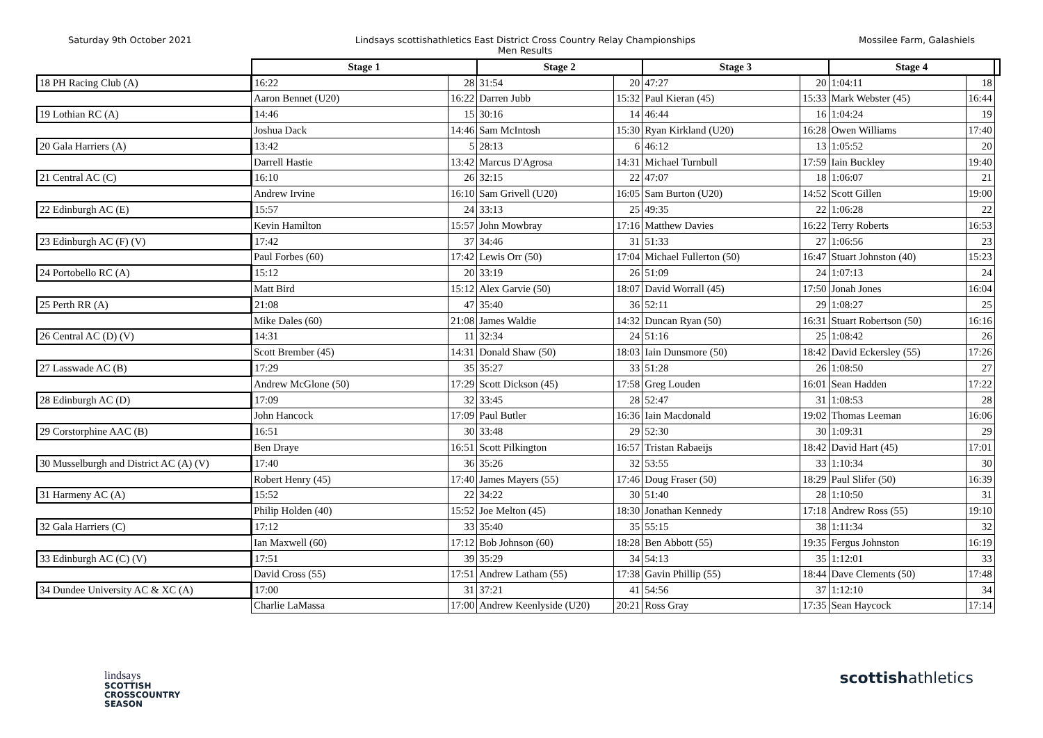Saturday 9th October 2021 Lindsays scottishathletics East District Cross Country Relay Championships
Men Results
Mossilee Farm, Galashiels
| | Stage 1 | | Stage 2 | | Stage 3 | | Stage 4 | | |
| 18 PH Racing Club (A) | 16:22 | 28 | 31:54 | 20 | 47:27 | 20 | 1:04:11 | 18 | |
| | Aaron Bennet (U20) | 16:22 | Darren Jubb | 15:32 | Paul Kieran (45) | 15:33 | Mark Webster (45) | 16:44 | |
| 19 Lothian RC (A) | 14:46 | 15 | 30:16 | 14 | 46:44 | 16 | 1:04:24 | 19 | |
| | Joshua Dack | 14:46 | Sam McIntosh | 15:30 | Ryan Kirkland (U20) | 16:28 | Owen Williams | 17:40 | |
| 20 Gala Harriers (A) | 13:42 | 5 | 28:13 | 6 | 46:12 | 13 | 1:05:52 | 20 | |
| | Darrell Hastie | 13:42 | Marcus D'Agrosa | 14:31 | Michael Turnbull | 17:59 | Iain Buckley | 19:40 | |
| 21 Central AC (C) | 16:10 | 26 | 32:15 | 22 | 47:07 | 18 | 1:06:07 | 21 | |
| | Andrew Irvine | 16:10 | Sam Grivell (U20) | 16:05 | Sam Burton (U20) | 14:52 | Scott Gillen | 19:00 | |
| 22 Edinburgh AC (E) | 15:57 | 24 | 33:13 | 25 | 49:35 | 22 | 1:06:28 | 22 | |
| | Kevin Hamilton | 15:57 | John Mowbray | 17:16 | Matthew Davies | 16:22 | Terry Roberts | 16:53 | |
| 23 Edinburgh AC (F) (V) | 17:42 | 37 | 34:46 | 31 | 51:33 | 27 | 1:06:56 | 23 | |
| | Paul Forbes (60) | 17:42 | Lewis Orr (50) | 17:04 | Michael Fullerton (50) | 16:47 | Stuart Johnston (40) | 15:23 | |
| 24 Portobello RC (A) | 15:12 | 20 | 33:19 | 26 | 51:09 | 24 | 1:07:13 | 24 | |
| | Matt Bird | 15:12 | Alex Garvie (50) | 18:07 | David Worrall (45) | 17:50 | Jonah Jones | 16:04 | |
| 25 Perth RR (A) | 21:08 | 47 | 35:40 | 36 | 52:11 | 29 | 1:08:27 | 25 | |
| | Mike Dales (60) | 21:08 | James Waldie | 14:32 | Duncan Ryan (50) | 16:31 | Stuart Robertson (50) | 16:16 | |
| 26 Central AC (D) (V) | 14:31 | 11 | 32:34 | 24 | 51:16 | 25 | 1:08:42 | 26 | |
| | Scott Brember (45) | 14:31 | Donald Shaw (50) | 18:03 | Iain Dunsmore (50) | 18:42 | David Eckersley (55) | 17:26 | |
| 27 Lasswade AC (B) | 17:29 | 35 | 35:27 | 33 | 51:28 | 26 | 1:08:50 | 27 | |
| | Andrew McGlone (50) | 17:29 | Scott Dickson (45) | 17:58 | Greg Louden | 16:01 | Sean Hadden | 17:22 | |
| 28 Edinburgh AC (D) | 17:09 | 32 | 33:45 | 28 | 52:47 | 31 | 1:08:53 | 28 | |
| | John Hancock | 17:09 | Paul Butler | 16:36 | Iain Macdonald | 19:02 | Thomas Leeman | 16:06 | |
| 29 Corstorphine AAC (B) | 16:51 | 30 | 33:48 | 29 | 52:30 | 30 | 1:09:31 | 29 | |
| | Ben Draye | 16:51 | Scott Pilkington | 16:57 | Tristan Rabaeijs | 18:42 | David Hart (45) | 17:01 | |
| 30 Musselburgh and District AC (A) (V) | 17:40 | 36 | 35:26 | 32 | 53:55 | 33 | 1:10:34 | 30 | |
| | Robert Henry (45) | 17:40 | James Mayers (55) | 17:46 | Doug Fraser (50) | 18:29 | Paul Slifer (50) | 16:39 | |
| 31 Harmeny AC (A) | 15:52 | 22 | 34:22 | 30 | 51:40 | 28 | 1:10:50 | 31 | |
| | Philip Holden (40) | 15:52 | Joe Melton (45) | 18:30 | Jonathan Kennedy | 17:18 | Andrew Ross (55) | 19:10 | |
| 32 Gala Harriers (C) | 17:12 | 33 | 35:40 | 35 | 55:15 | 38 | 1:11:34 | 32 | |
| | Ian Maxwell (60) | 17:12 | Bob Johnson (60) | 18:28 | Ben Abbott (55) | 19:35 | Fergus Johnston | 16:19 | |
| 33 Edinburgh AC (C) (V) | 17:51 | 39 | 35:29 | 34 | 54:13 | 35 | 1:12:01 | 33 | |
| | David Cross (55) | 17:51 | Andrew Latham (55) | 17:38 | Gavin Phillip (55) | 18:44 | Dave Clements (50) | 17:48 | |
| 34 Dundee University AC & XC (A) | 17:00 | 31 | 37:21 | 41 | 54:56 | 37 | 1:12:10 | 34 | |
| | Charlie LaMassa | 17:00 | Andrew Keenlyside (U20) | 20:21 | Ross Gray | 17:35 | Sean Haycock | 17:14 | |
lindsays
SCOTTISH
CROSSCOUNTRY
SEASON
scottishathletics